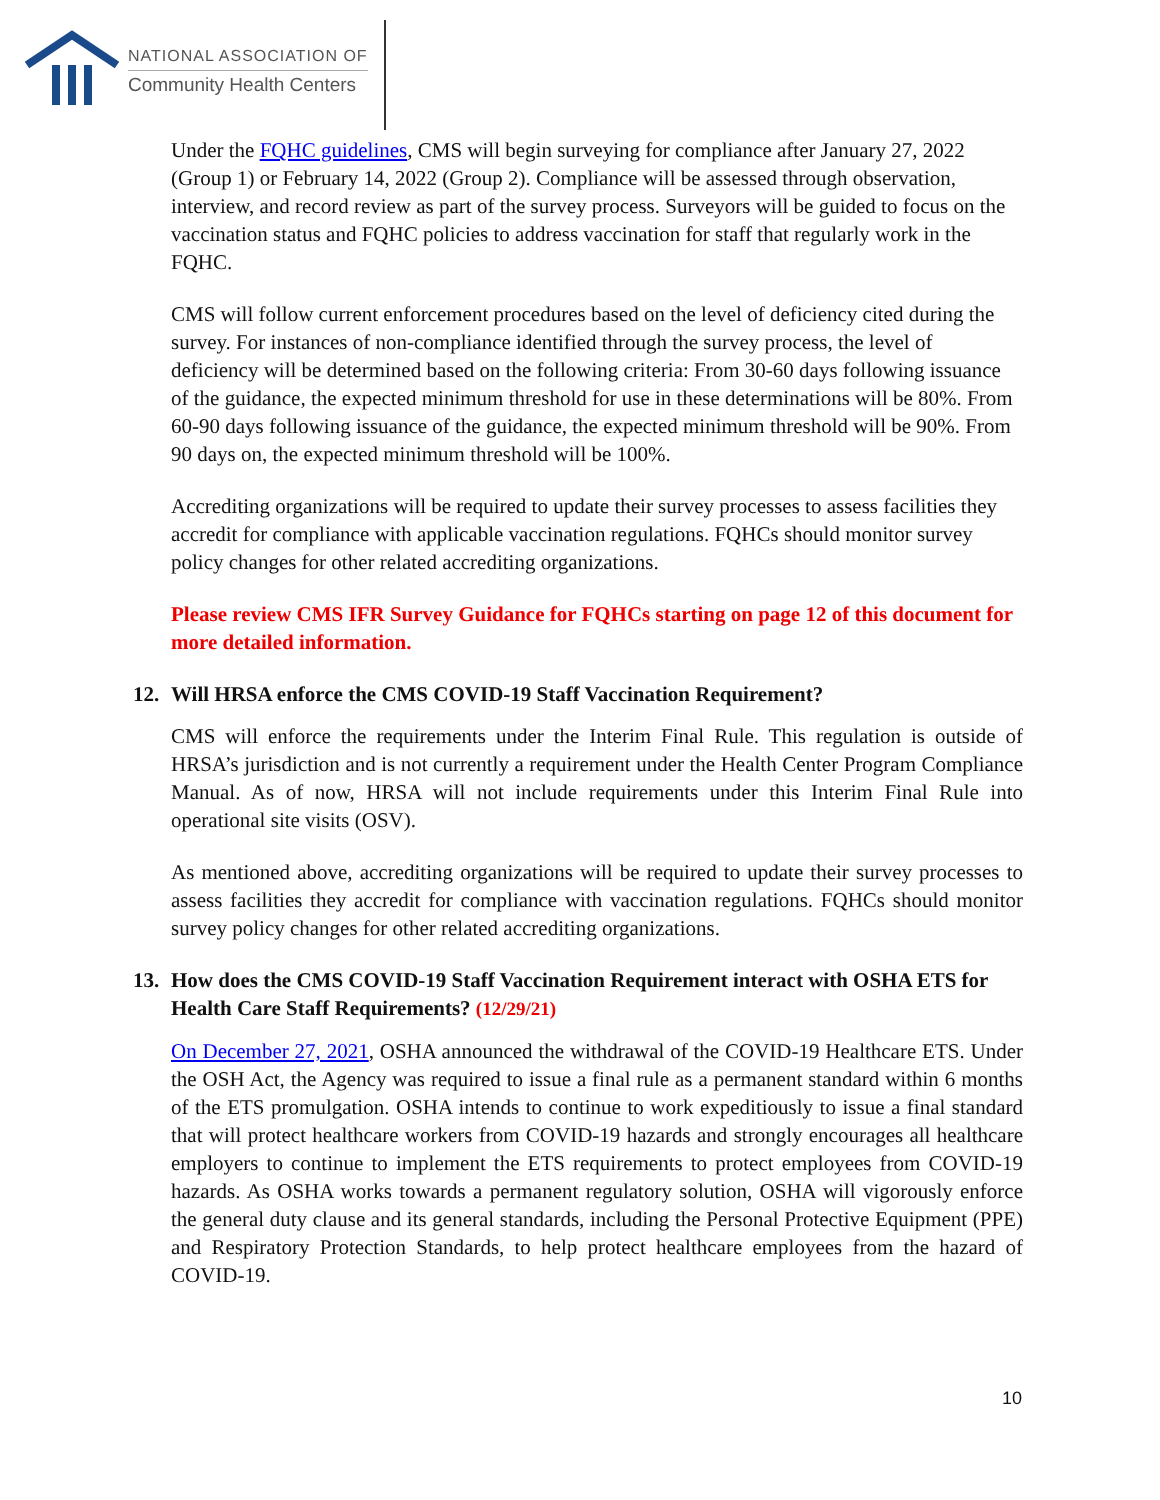NATIONAL ASSOCIATION OF
Community Health Centers
Under the FQHC guidelines, CMS will begin surveying for compliance after January 27, 2022 (Group 1) or February 14, 2022 (Group 2). Compliance will be assessed through observation, interview, and record review as part of the survey process. Surveyors will be guided to focus on the vaccination status and FQHC policies to address vaccination for staff that regularly work in the FQHC.
CMS will follow current enforcement procedures based on the level of deficiency cited during the survey. For instances of non-compliance identified through the survey process, the level of deficiency will be determined based on the following criteria: From 30-60 days following issuance of the guidance, the expected minimum threshold for use in these determinations will be 80%. From 60-90 days following issuance of the guidance, the expected minimum threshold will be 90%. From 90 days on, the expected minimum threshold will be 100%.
Accrediting organizations will be required to update their survey processes to assess facilities they accredit for compliance with applicable vaccination regulations. FQHCs should monitor survey policy changes for other related accrediting organizations.
Please review CMS IFR Survey Guidance for FQHCs starting on page 12 of this document for more detailed information.
12. Will HRSA enforce the CMS COVID-19 Staff Vaccination Requirement?
CMS will enforce the requirements under the Interim Final Rule. This regulation is outside of HRSA’s jurisdiction and is not currently a requirement under the Health Center Program Compliance Manual. As of now, HRSA will not include requirements under this Interim Final Rule into operational site visits (OSV).
As mentioned above, accrediting organizations will be required to update their survey processes to assess facilities they accredit for compliance with vaccination regulations. FQHCs should monitor survey policy changes for other related accrediting organizations.
13. How does the CMS COVID-19 Staff Vaccination Requirement interact with OSHA ETS for Health Care Staff Requirements? (12/29/21)
On December 27, 2021, OSHA announced the withdrawal of the COVID-19 Healthcare ETS. Under the OSH Act, the Agency was required to issue a final rule as a permanent standard within 6 months of the ETS promulgation. OSHA intends to continue to work expeditiously to issue a final standard that will protect healthcare workers from COVID-19 hazards and strongly encourages all healthcare employers to continue to implement the ETS requirements to protect employees from COVID-19 hazards. As OSHA works towards a permanent regulatory solution, OSHA will vigorously enforce the general duty clause and its general standards, including the Personal Protective Equipment (PPE) and Respiratory Protection Standards, to help protect healthcare employees from the hazard of COVID-19.
10